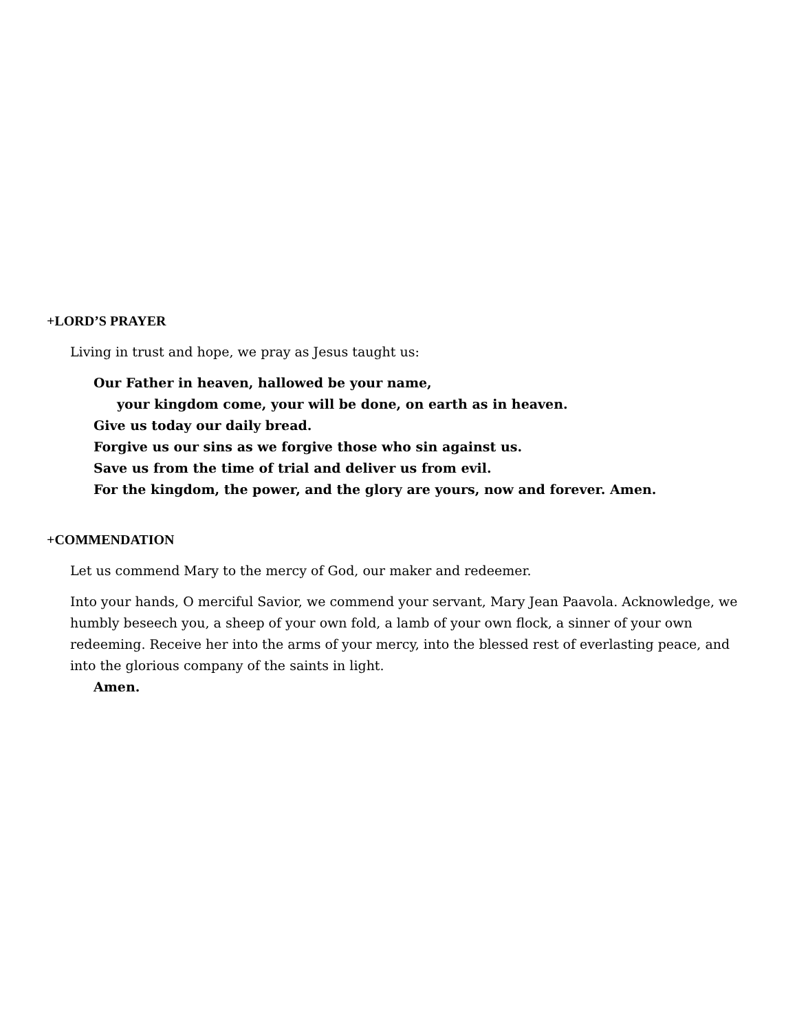+LORD’S PRAYER
Living in trust and hope, we pray as Jesus taught us:
Our Father in heaven, hallowed be your name,
your kingdom come, your will be done, on earth as in heaven.
Give us today our daily bread.
Forgive us our sins as we forgive those who sin against us.
Save us from the time of trial and deliver us from evil.
For the kingdom, the power, and the glory are yours, now and forever. Amen.
+COMMENDATION
Let us commend Mary to the mercy of God, our maker and redeemer.
Into your hands, O merciful Savior, we commend your servant, Mary Jean Paavola. Acknowledge, we humbly beseech you, a sheep of your own fold, a lamb of your own flock, a sinner of your own redeeming. Receive her into the arms of your mercy, into the blessed rest of everlasting peace, and into the glorious company of the saints in light.
Amen.